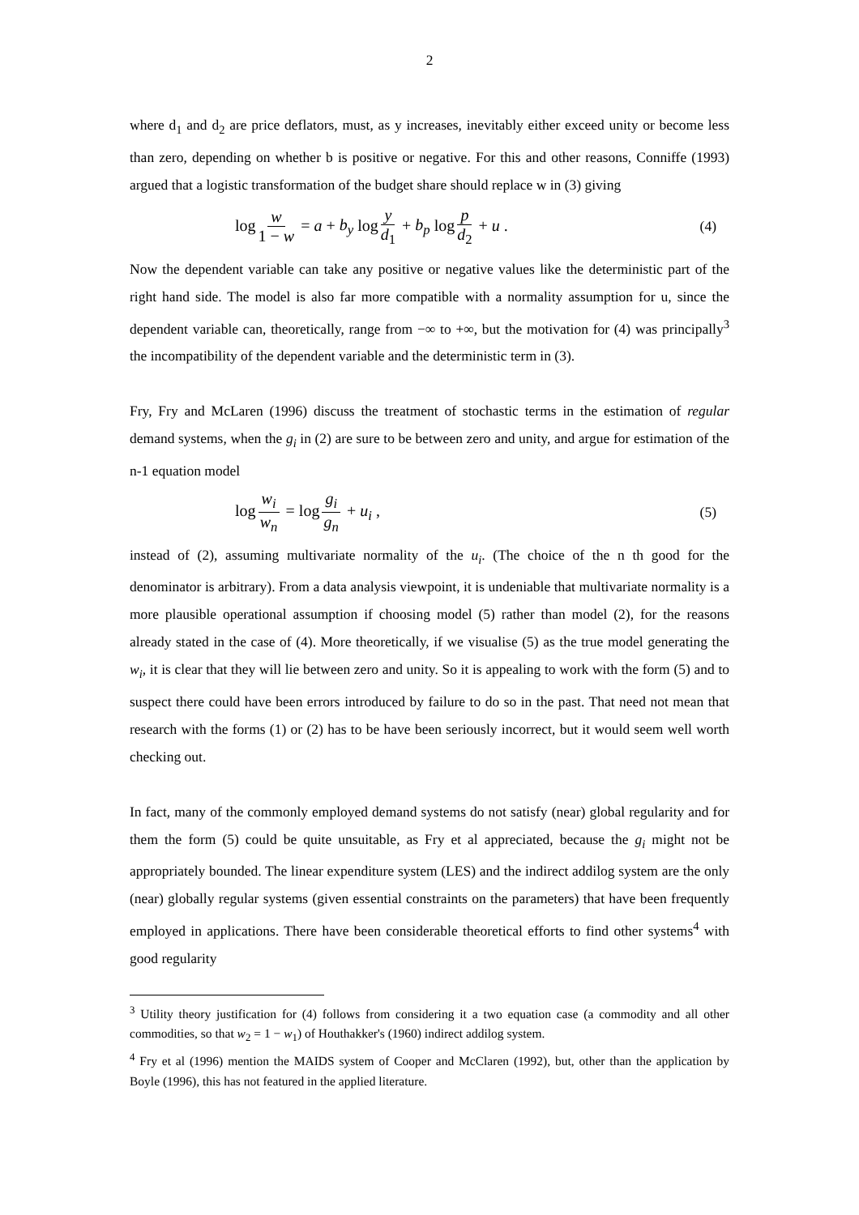2
where d<sub>1</sub> and d<sub>2</sub> are price deflators, must, as y increases, inevitably either exceed unity or become less than zero, depending on whether b is positive or negative. For this and other reasons, Conniffe (1993) argued that a logistic transformation of the budget share should replace w in (3) giving
log w 1 − w = a + b<sub>y</sub> log y d<sub>1</sub> + b<sub>p</sub> log p d<sub>2</sub> + u . (4)
Now the dependent variable can take any positive or negative values like the deterministic part of the right hand side. The model is also far more compatible with a normality assumption for u, since the dependent variable can, theoretically, range from −∞ to +∞, but the motivation for (4) was principally<sup>3</sup> the incompatibility of the dependent variable and the deterministic term in (3).
Fry, Fry and McLaren (1996) discuss the treatment of stochastic terms in the estimation of regular demand systems, when the g<sub>i</sub> in (2) are sure to be between zero and unity, and argue for estimation of the n-1 equation model
log w<sub>i</sub> w<sub>n</sub> = log g<sub>i</sub> g<sub>n</sub> + u<sub>i</sub> , (5)
instead of (2), assuming multivariate normality of the u<sub>i</sub>. (The choice of the n th good for the denominator is arbitrary). From a data analysis viewpoint, it is undeniable that multivariate normality is a more plausible operational assumption if choosing model (5) rather than model (2), for the reasons already stated in the case of (4). More theoretically, if we visualise (5) as the true model generating the w<sub>i</sub>, it is clear that they will lie between zero and unity. So it is appealing to work with the form (5) and to suspect there could have been errors introduced by failure to do so in the past. That need not mean that research with the forms (1) or (2) has to be have been seriously incorrect, but it would seem well worth checking out.
In fact, many of the commonly employed demand systems do not satisfy (near) global regularity and for them the form (5) could be quite unsuitable, as Fry et al appreciated, because the g<sub>i</sub> might not be appropriately bounded. The linear expenditure system (LES) and the indirect addilog system are the only (near) globally regular systems (given essential constraints on the parameters) that have been frequently employed in applications. There have been considerable theoretical efforts to find other systems<sup>4</sup> with good regularity
<sup>3</sup> Utility theory justification for (4) follows from considering it a two equation case (a commodity and all other commodities, so that w<sub>2</sub> = 1 − w<sub>1</sub>) of Houthakker's (1960) indirect addilog system.
<sup>4</sup> Fry et al (1996) mention the MAIDS system of Cooper and McClaren (1992), but, other than the application by Boyle (1996), this has not featured in the applied literature.